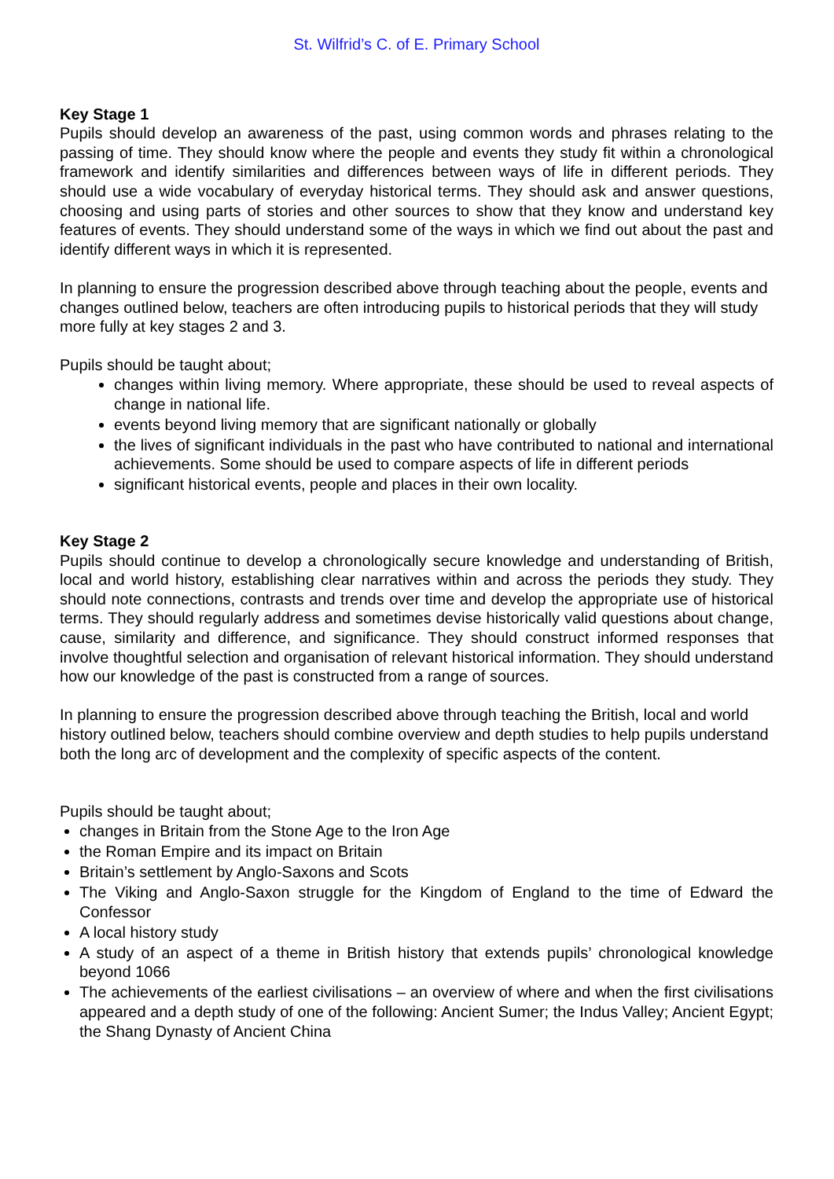St. Wilfrid’s C. of E. Primary School
Key Stage 1
Pupils should develop an awareness of the past, using common words and phrases relating to the passing of time. They should know where the people and events they study fit within a chronological framework and identify similarities and differences between ways of life in different periods. They should use a wide vocabulary of everyday historical terms. They should ask and answer questions, choosing and using parts of stories and other sources to show that they know and understand key features of events. They should understand some of the ways in which we find out about the past and identify different ways in which it is represented.
In planning to ensure the progression described above through teaching about the people, events and changes outlined below, teachers are often introducing pupils to historical periods that they will study more fully at key stages 2 and 3.
Pupils should be taught about;
changes within living memory. Where appropriate, these should be used to reveal aspects of change in national life.
events beyond living memory that are significant nationally or globally
the lives of significant individuals in the past who have contributed to national and international achievements. Some should be used to compare aspects of life in different periods
significant historical events, people and places in their own locality.
Key Stage 2
Pupils should continue to develop a chronologically secure knowledge and understanding of British, local and world history, establishing clear narratives within and across the periods they study. They should note connections, contrasts and trends over time and develop the appropriate use of historical terms. They should regularly address and sometimes devise historically valid questions about change, cause, similarity and difference, and significance. They should construct informed responses that involve thoughtful selection and organisation of relevant historical information. They should understand how our knowledge of the past is constructed from a range of sources.
In planning to ensure the progression described above through teaching the British, local and world history outlined below, teachers should combine overview and depth studies to help pupils understand both the long arc of development and the complexity of specific aspects of the content.
Pupils should be taught about;
changes in Britain from the Stone Age to the Iron Age
the Roman Empire and its impact on Britain
Britain’s settlement by Anglo-Saxons and Scots
The Viking and Anglo-Saxon struggle for the Kingdom of England to the time of Edward the Confessor
A local history study
A study of an aspect of a theme in British history that extends pupils’ chronological knowledge beyond 1066
The achievements of the earliest civilisations – an overview of where and when the first civilisations appeared and a depth study of one of the following: Ancient Sumer; the Indus Valley; Ancient Egypt; the Shang Dynasty of Ancient China